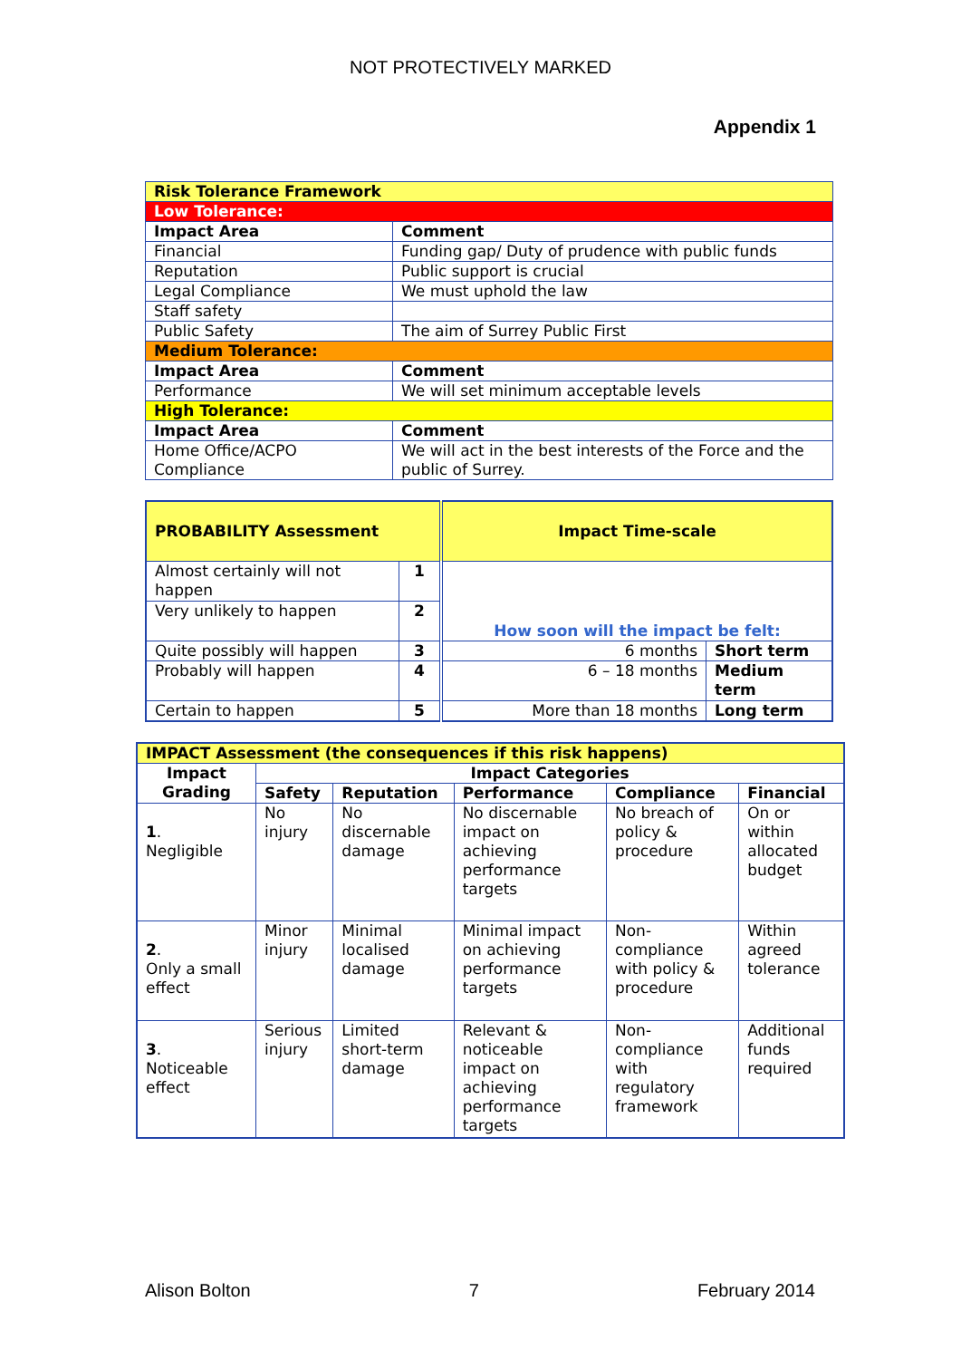NOT PROTECTIVELY MARKED
Appendix 1
| Risk Tolerance Framework | |
| Low Tolerance: | |
| Impact Area | Comment |
| Financial | Funding gap/ Duty of prudence with public funds |
| Reputation | Public support is crucial |
| Legal Compliance | We must uphold the law |
| Staff safety | |
| Public Safety | The aim of Surrey Public First |
| Medium Tolerance: | |
| Impact Area | Comment |
| Performance | We will set minimum acceptable levels |
| High Tolerance: | |
| Impact Area | Comment |
| Home Office/ACPO Compliance | We will act in the best interests of the Force and the public of Surrey. |
| PROBABILITY Assessment | | Impact Time-scale | |
| Almost certainly will not happen | 1 | How soon will the impact be felt: | |
| Very unlikely to happen | 2 | | |
| Quite possibly will happen | 3 | 6 months | Short term |
| Probably will happen | 4 | 6 – 18 months | Medium term |
| Certain to happen | 5 | More than 18 months | Long term |
| IMPACT Assessment (the consequences if this risk happens) | | | | | |
| Impact Grading | Impact Categories | | | | |
| | Safety | Reputation | Performance | Compliance | Financial |
| 1 . Negligible | No injury | No discernable damage | No discernable impact on achieving performance targets | No breach of policy & procedure | On or within allocated budget |
| 2 . Only a small effect | Minor injury | Minimal localised damage | Minimal impact on achieving performance targets | Non-compliance with policy & procedure | Within agreed tolerance |
| 3 . Noticeable effect | Serious injury | Limited short-term damage | Relevant & noticeable impact on achieving performance targets | Non-compliance with regulatory framework | Additional funds required |
Alison Bolton 7 February 2014